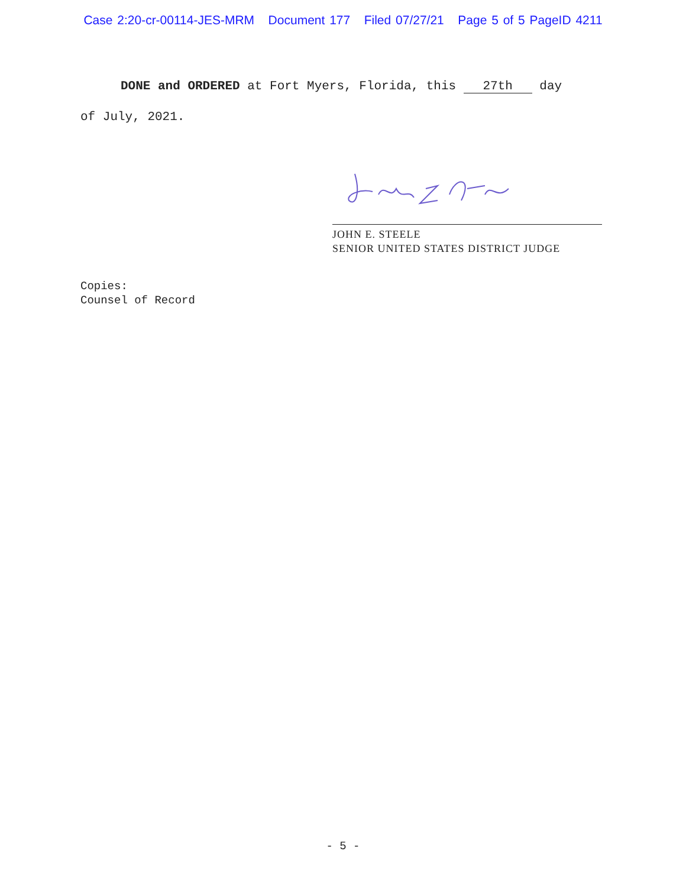Case 2:20-cr-00114-JES-MRM Document 177 Filed 07/27/21 Page 5 of 5 PageID 4211
DONE and ORDERED at Fort Myers, Florida, this 27th day
of July, 2021.
JOHN E. STEELE
SENIOR UNITED STATES DISTRICT JUDGE
Copies:
Counsel of Record
- 5 -